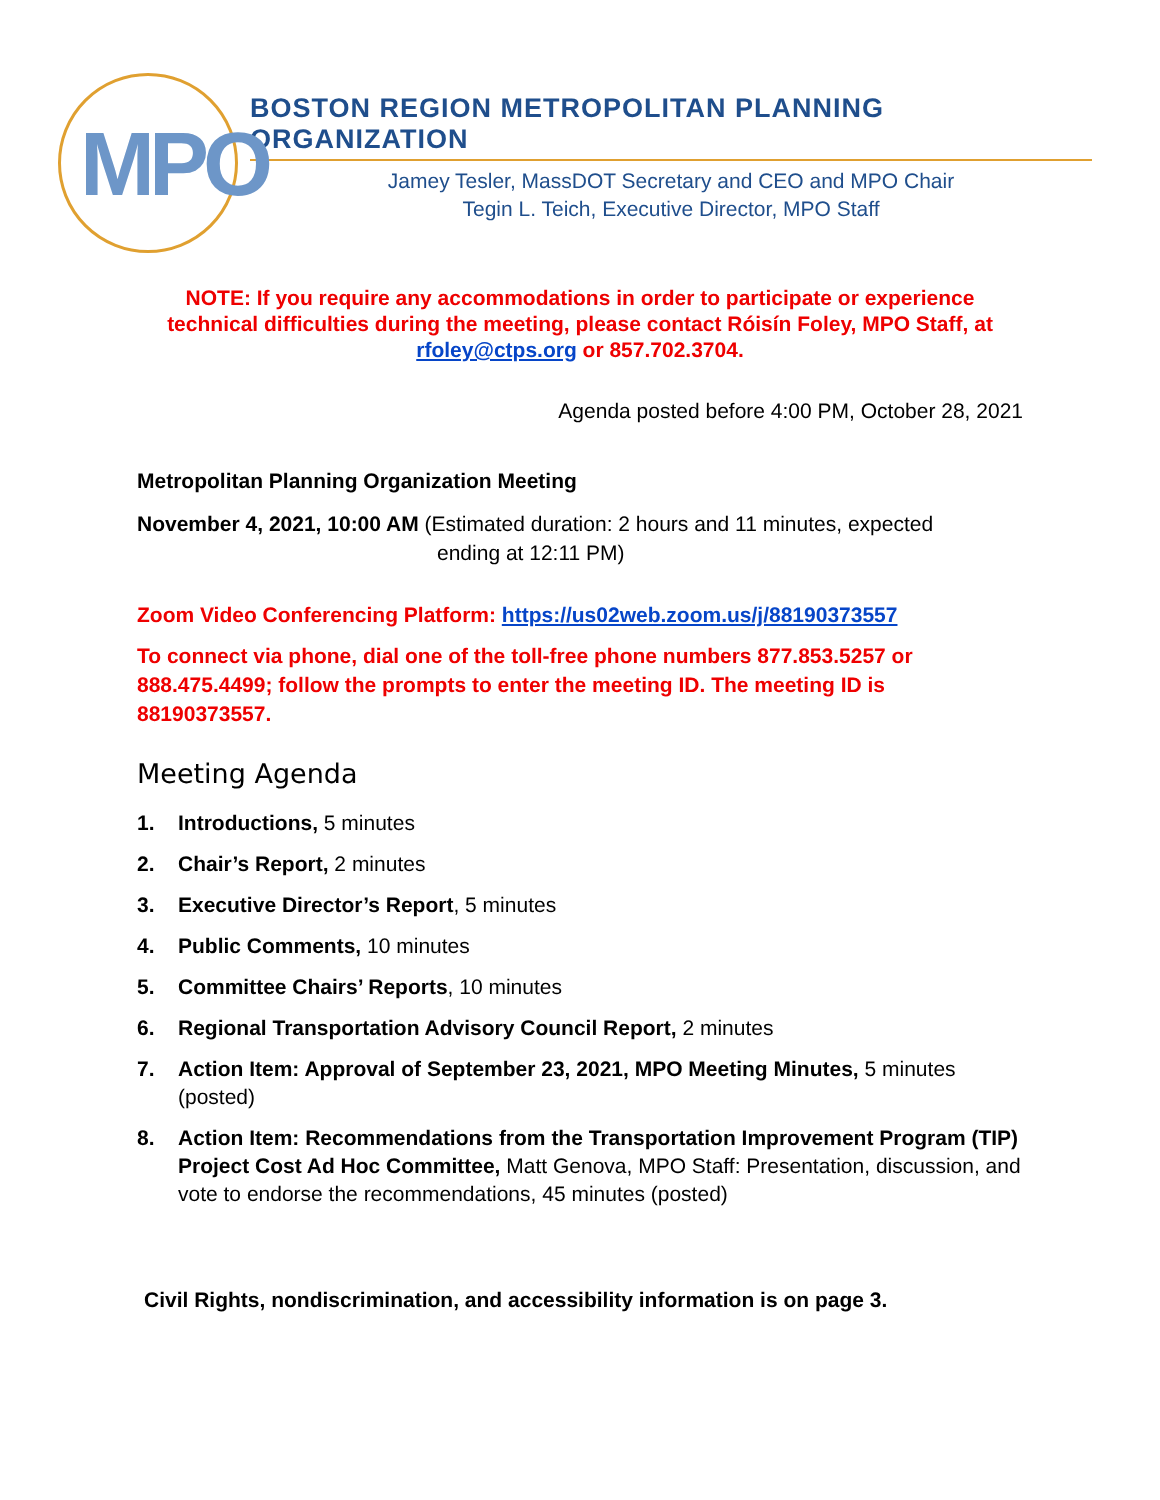MPO
BOSTON REGION METROPOLITAN PLANNING ORGANIZATION
Jamey Tesler, MassDOT Secretary and CEO and MPO Chair
Tegin L. Teich, Executive Director, MPO Staff
NOTE: If you require any accommodations in order to participate or experience technical difficulties during the meeting, please contact Róisín Foley, MPO Staff, at rfoley@ctps.org or 857.702.3704.
Agenda posted before 4:00 PM, October 28, 2021
Metropolitan Planning Organization Meeting
November 4, 2021, 10:00 AM (Estimated duration: 2 hours and 11 minutes, expected
ending at 12:11 PM)
Zoom Video Conferencing Platform: https://us02web.zoom.us/j/88190373557
To connect via phone, dial one of the toll-free phone numbers 877.853.5257 or 888.475.4499; follow the prompts to enter the meeting ID. The meeting ID is 88190373557.
Meeting Agenda
1. Introductions, 5 minutes
2. Chair’s Report, 2 minutes
3. Executive Director’s Report, 5 minutes
4. Public Comments, 10 minutes
5. Committee Chairs’ Reports, 10 minutes
6. Regional Transportation Advisory Council Report, 2 minutes
7. Action Item: Approval of September 23, 2021, MPO Meeting Minutes, 5 minutes (posted)
8. Action Item: Recommendations from the Transportation Improvement Program (TIP) Project Cost Ad Hoc Committee, Matt Genova, MPO Staff: Presentation, discussion, and vote to endorse the recommendations, 45 minutes (posted)
Civil Rights, nondiscrimination, and accessibility information is on page 3.